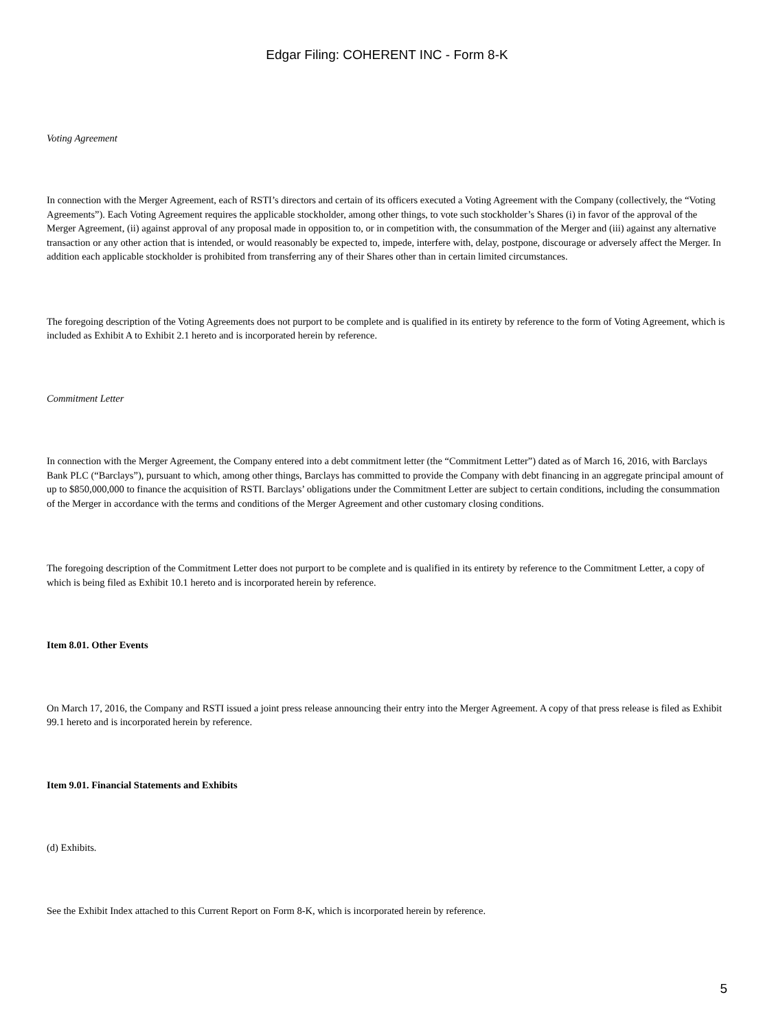Edgar Filing: COHERENT INC - Form 8-K
Voting Agreement
In connection with the Merger Agreement, each of RSTI’s directors and certain of its officers executed a Voting Agreement with the Company (collectively, the “Voting Agreements”). Each Voting Agreement requires the applicable stockholder, among other things, to vote such stockholder’s Shares (i) in favor of the approval of the Merger Agreement, (ii) against approval of any proposal made in opposition to, or in competition with, the consummation of the Merger and (iii) against any alternative transaction or any other action that is intended, or would reasonably be expected to, impede, interfere with, delay, postpone, discourage or adversely affect the Merger. In addition each applicable stockholder is prohibited from transferring any of their Shares other than in certain limited circumstances.
The foregoing description of the Voting Agreements does not purport to be complete and is qualified in its entirety by reference to the form of Voting Agreement, which is included as Exhibit A to Exhibit 2.1 hereto and is incorporated herein by reference.
Commitment Letter
In connection with the Merger Agreement, the Company entered into a debt commitment letter (the “Commitment Letter”) dated as of March 16, 2016, with Barclays Bank PLC (“Barclays”), pursuant to which, among other things, Barclays has committed to provide the Company with debt financing in an aggregate principal amount of up to $850,000,000 to finance the acquisition of RSTI. Barclays’ obligations under the Commitment Letter are subject to certain conditions, including the consummation of the Merger in accordance with the terms and conditions of the Merger Agreement and other customary closing conditions.
The foregoing description of the Commitment Letter does not purport to be complete and is qualified in its entirety by reference to the Commitment Letter, a copy of which is being filed as Exhibit 10.1 hereto and is incorporated herein by reference.
Item 8.01. Other Events
On March 17, 2016, the Company and RSTI issued a joint press release announcing their entry into the Merger Agreement. A copy of that press release is filed as Exhibit 99.1 hereto and is incorporated herein by reference.
Item 9.01. Financial Statements and Exhibits
(d) Exhibits.
See the Exhibit Index attached to this Current Report on Form 8-K, which is incorporated herein by reference.
5